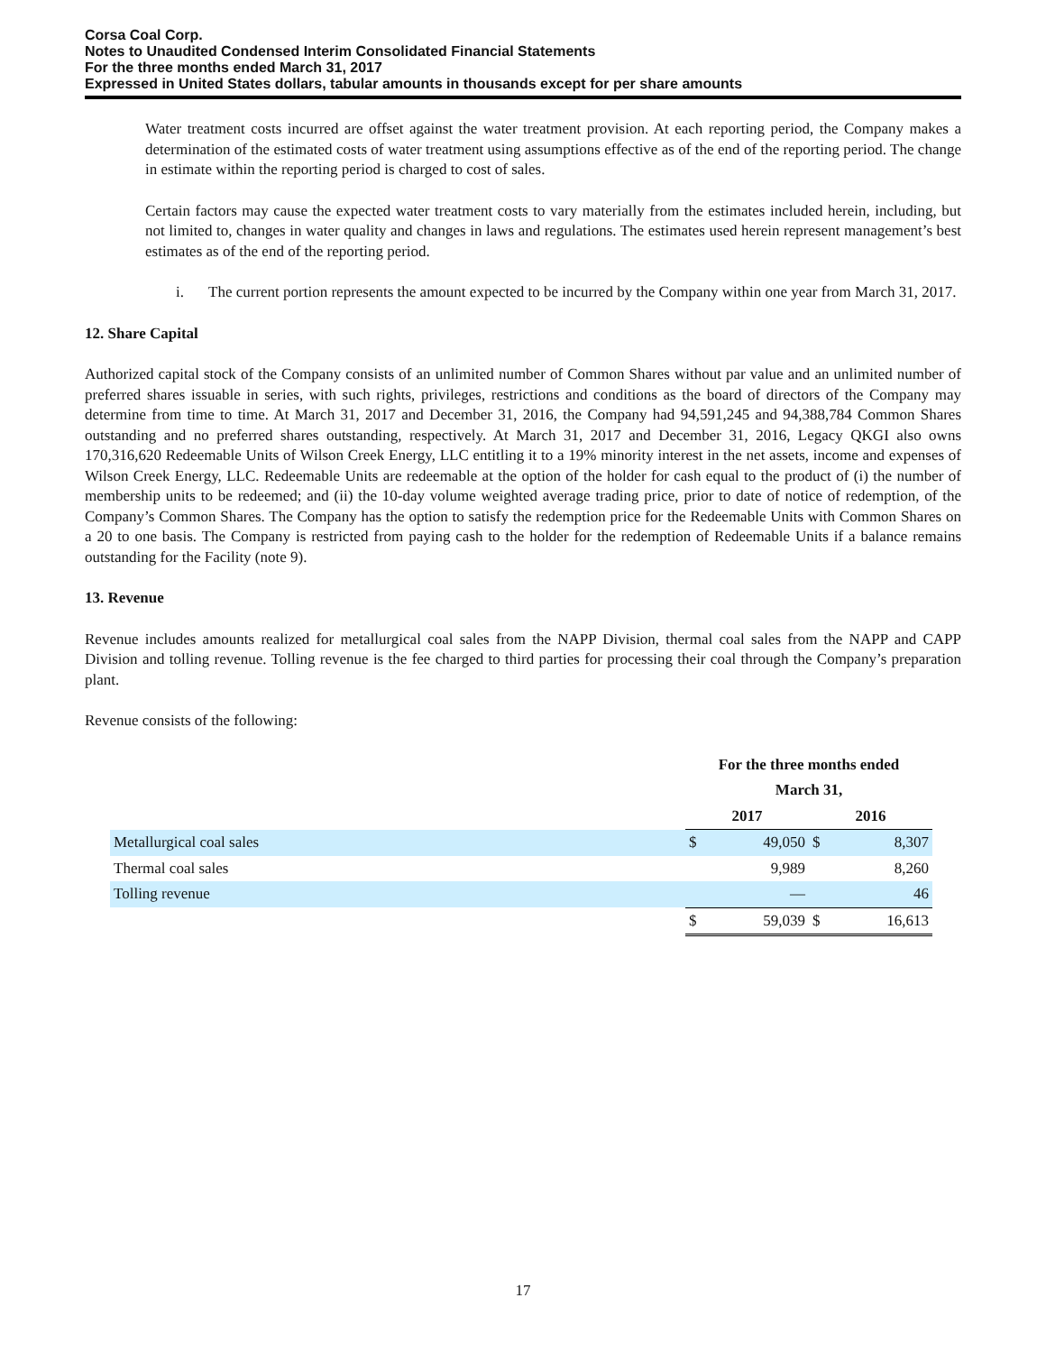Corsa Coal Corp.
Notes to Unaudited Condensed Interim Consolidated Financial Statements
For the three months ended March 31, 2017
Expressed in United States dollars, tabular amounts in thousands except for per share amounts
Water treatment costs incurred are offset against the water treatment provision. At each reporting period, the Company makes a determination of the estimated costs of water treatment using assumptions effective as of the end of the reporting period. The change in estimate within the reporting period is charged to cost of sales.
Certain factors may cause the expected water treatment costs to vary materially from the estimates included herein, including, but not limited to, changes in water quality and changes in laws and regulations. The estimates used herein represent management’s best estimates as of the end of the reporting period.
i. The current portion represents the amount expected to be incurred by the Company within one year from March 31, 2017.
12. Share Capital
Authorized capital stock of the Company consists of an unlimited number of Common Shares without par value and an unlimited number of preferred shares issuable in series, with such rights, privileges, restrictions and conditions as the board of directors of the Company may determine from time to time. At March 31, 2017 and December 31, 2016, the Company had 94,591,245 and 94,388,784 Common Shares outstanding and no preferred shares outstanding, respectively. At March 31, 2017 and December 31, 2016, Legacy QKGI also owns 170,316,620 Redeemable Units of Wilson Creek Energy, LLC entitling it to a 19% minority interest in the net assets, income and expenses of Wilson Creek Energy, LLC. Redeemable Units are redeemable at the option of the holder for cash equal to the product of (i) the number of membership units to be redeemed; and (ii) the 10-day volume weighted average trading price, prior to date of notice of redemption, of the Company’s Common Shares. The Company has the option to satisfy the redemption price for the Redeemable Units with Common Shares on a 20 to one basis. The Company is restricted from paying cash to the holder for the redemption of Redeemable Units if a balance remains outstanding for the Facility (note 9).
13. Revenue
Revenue includes amounts realized for metallurgical coal sales from the NAPP Division, thermal coal sales from the NAPP and CAPP Division and tolling revenue. Tolling revenue is the fee charged to third parties for processing their coal through the Company’s preparation plant.
Revenue consists of the following:
| | For the three months ended | | | |
| | March 31, | | | |
| | 2017 | | 2016 | |
| Metallurgical coal sales | $ | 49,050 | $ | 8,307 |
| Thermal coal sales | | 9,989 | | 8,260 |
| Tolling revenue | | — | | 46 |
| | $ | 59,039 | $ | 16,613 |
17